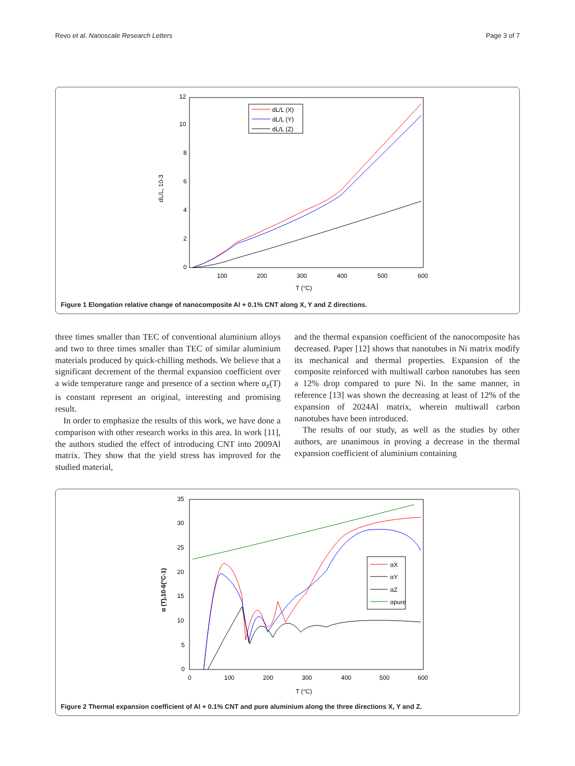Revo et al. Nanoscale Research Letters Page 3 of 7
0
2
4
6
8
10
12
100
200
300
400
500
600
T (°C)
dL/L, 10-3
dL/L (X)
dL/L (Y)
dL/L (Z)
Figure 1 Elongation relative change of nanocomposite Al + 0.1% CNT along X, Y and Z directions.
three times smaller than TEC of conventional aluminium alloys and two to three times smaller than TEC of similar aluminium materials produced by quick-chilling methods. We believe that a significant decrement of the thermal expansion coefficient over a wide temperature range and presence of a section where α<sub>z</sub>(T) is constant represent an original, interesting and promising result.
In order to emphasize the results of this work, we have done a comparison with other research works in this area. In work [11], the authors studied the effect of introducing CNT into 2009Al matrix. They show that the yield stress has improved for the studied material,
and the thermal expansion coefficient of the nanocomposite has decreased. Paper [12] shows that nanotubes in Ni matrix modify its mechanical and thermal properties. Expansion of the composite reinforced with multiwall carbon nanotubes has seen a 12% drop compared to pure Ni. In the same manner, in reference [13] was shown the decreasing at least of 12% of the expansion of 2024Al matrix, wherein multiwall carbon nanotubes have been introduced.
The results of our study, as well as the studies by other authors, are unanimous in proving a decrease in the thermal expansion coefficient of aluminium containing
0
5
10
15
20
25
30
35
0
100
200
300
400
500
600
T (°C)
α (T),10-6(°C-1)
αX
αY
αZ
αpure
Figure 2 Thermal expansion coefficient of Al + 0.1% CNT and pure aluminium along the three directions X, Y and Z.